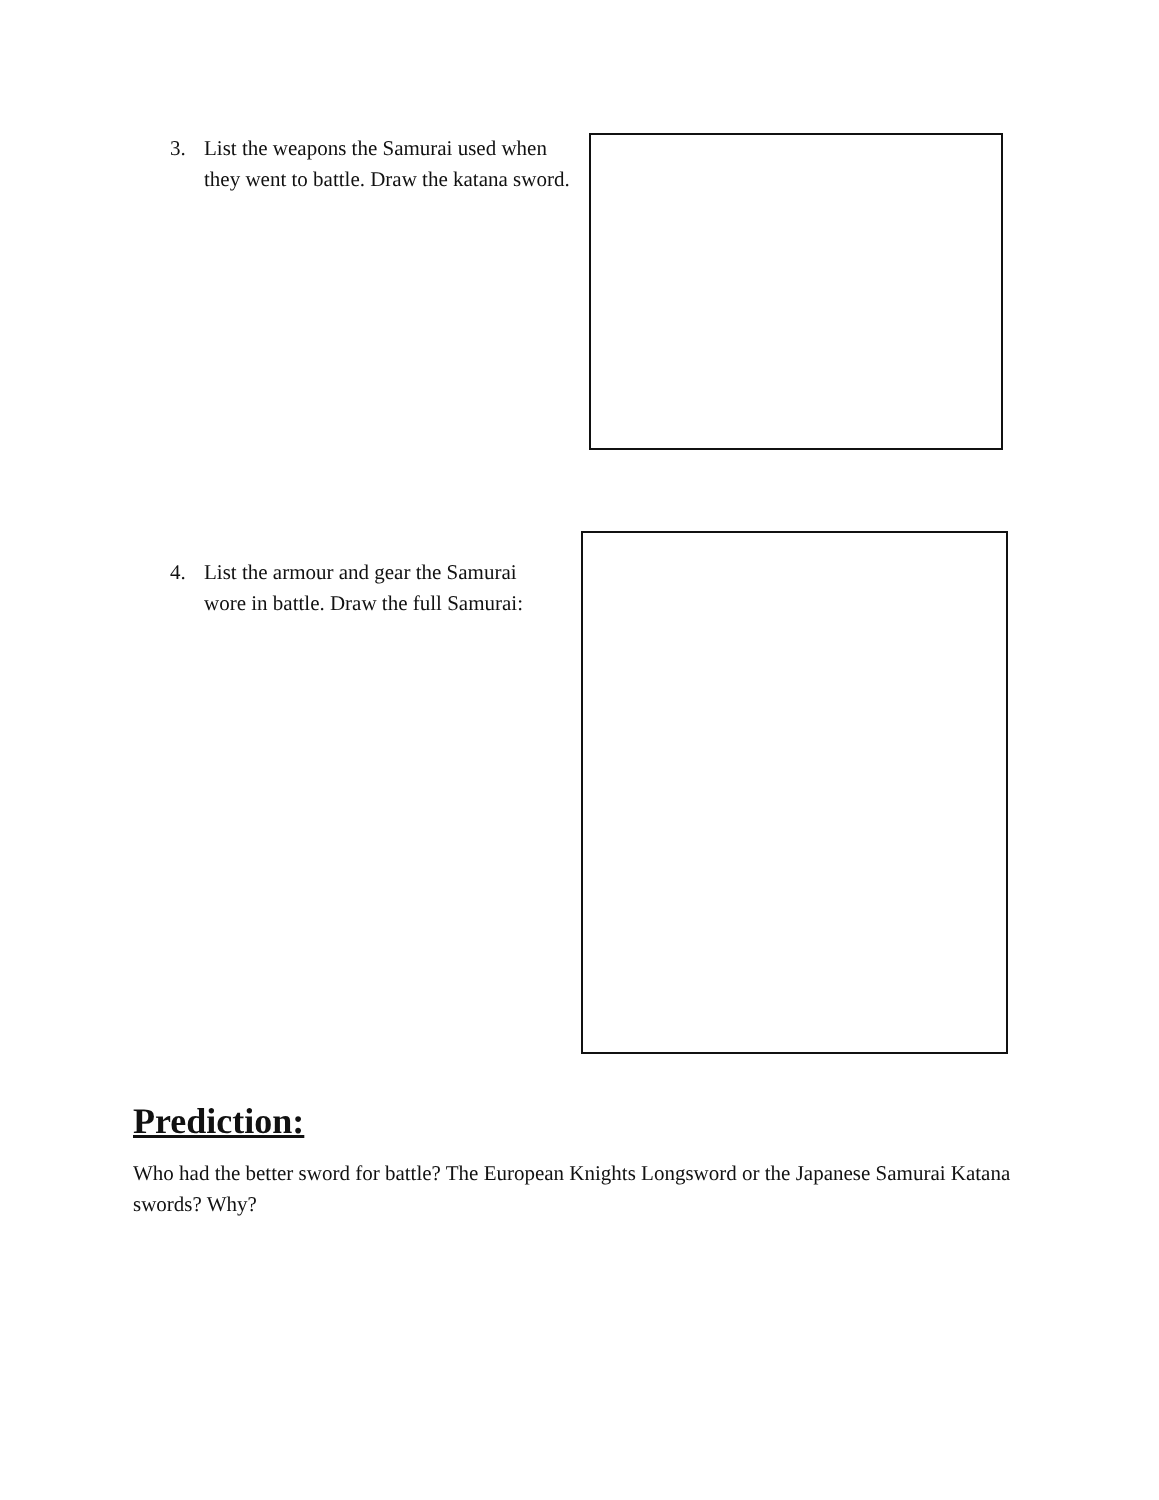3. List the weapons the Samurai used when
they went to battle. Draw the katana sword.
4. List the armour and gear the Samurai
wore in battle. Draw the full Samurai:
Prediction:
Who had the better sword for battle? The European Knights Longsword or the Japanese Samurai Katana swords? Why?